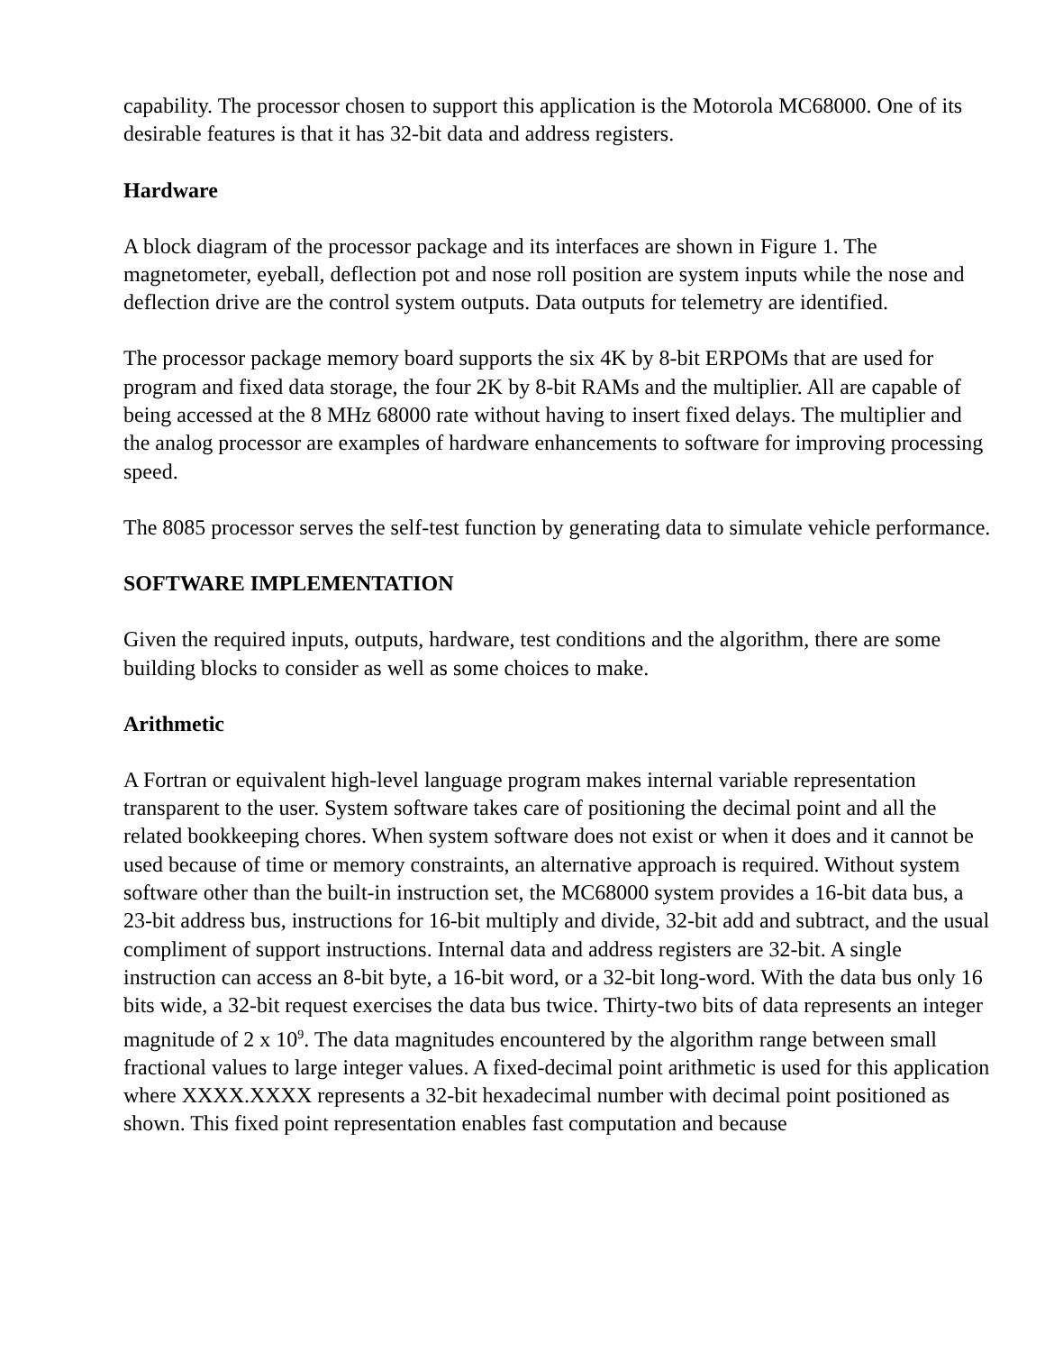capability. The processor chosen to support this application is the Motorola MC68000. One of its desirable features is that it has 32-bit data and address registers.
Hardware
A block diagram of the processor package and its interfaces are shown in Figure 1. The magnetometer, eyeball, deflection pot and nose roll position are system inputs while the nose and deflection drive are the control system outputs. Data outputs for telemetry are identified.
The processor package memory board supports the six 4K by 8-bit ERPOMs that are used for program and fixed data storage, the four 2K by 8-bit RAMs and the multiplier. All are capable of being accessed at the 8 MHz 68000 rate without having to insert fixed delays. The multiplier and the analog processor are examples of hardware enhancements to software for improving processing speed.
The 8085 processor serves the self-test function by generating data to simulate vehicle performance.
SOFTWARE IMPLEMENTATION
Given the required inputs, outputs, hardware, test conditions and the algorithm, there are some building blocks to consider as well as some choices to make.
Arithmetic
A Fortran or equivalent high-level language program makes internal variable representation transparent to the user. System software takes care of positioning the decimal point and all the related bookkeeping chores. When system software does not exist or when it does and it cannot be used because of time or memory constraints, an alternative approach is required. Without system software other than the built-in instruction set, the MC68000 system provides a 16-bit data bus, a 23-bit address bus, instructions for 16-bit multiply and divide, 32-bit add and subtract, and the usual compliment of support instructions. Internal data and address registers are 32-bit. A single instruction can access an 8-bit byte, a 16-bit word, or a 32-bit long-word. With the data bus only 16 bits wide, a 32-bit request exercises the data bus twice. Thirty-two bits of data represents an integer magnitude of 2 x 10<sup>9</sup>. The data magnitudes encountered by the algorithm range between small fractional values to large integer values. A fixed-decimal point arithmetic is used for this application where XXXX.XXXX represents a 32-bit hexadecimal number with decimal point positioned as shown. This fixed point representation enables fast computation and because